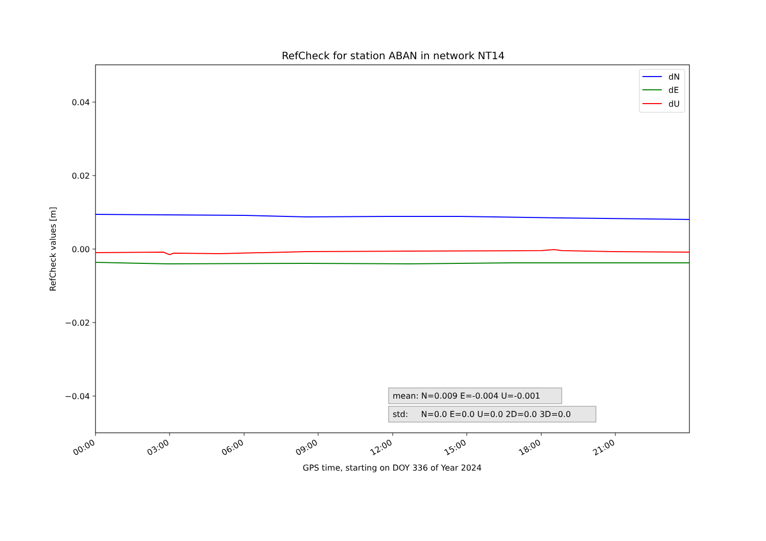RefCheck for station ABAN in network NT14
0.04
0.02
0.00
−0.02
−0.04
RefCheck values [m]
00:00
03:00
06:00
09:00
12:00
15:00
18:00
21:00
GPS time, starting on DOY 336 of Year 2024
dN
dE
dU
mean: N=0.009 E=-0.004 U=-0.001
std: N=0.0 E=0.0 U=0.0 2D=0.0 3D=0.0